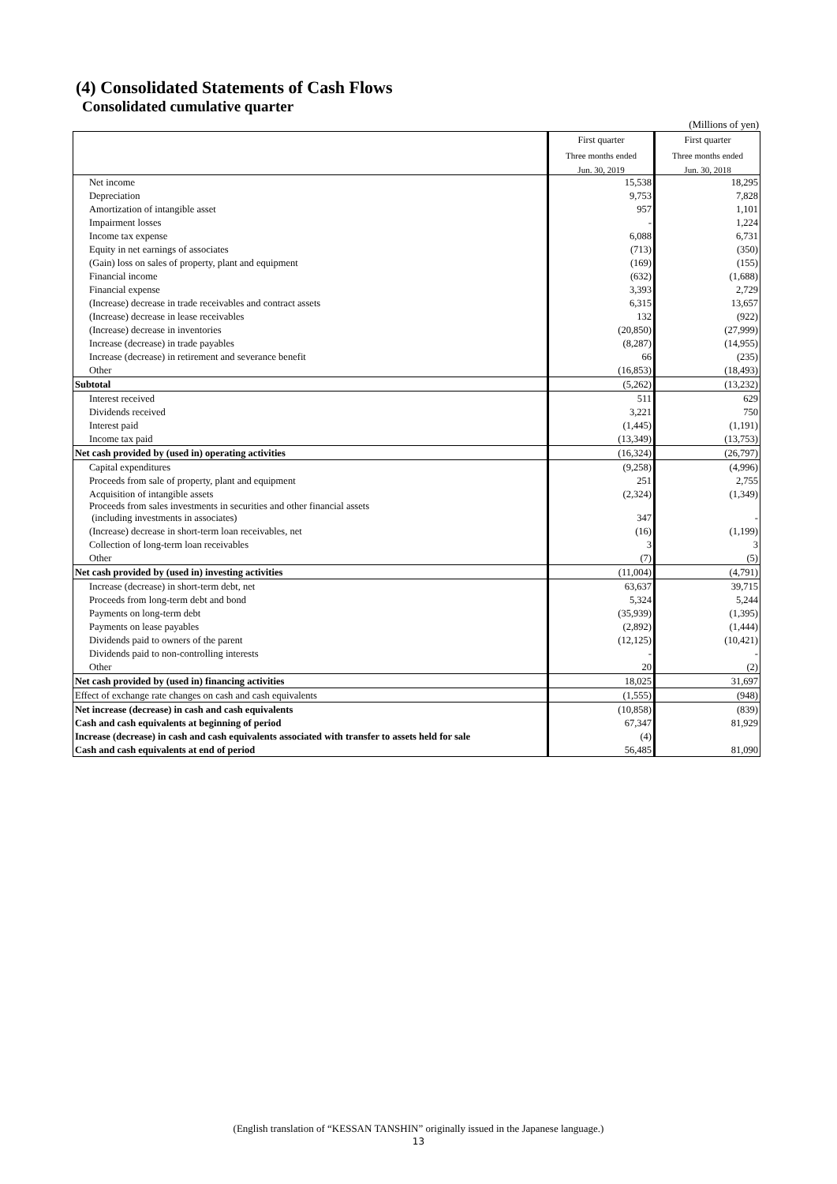(4) Consolidated Statements of Cash Flows
Consolidated cumulative quarter
(Millions of yen)
| | First quarter | First quarter |
| | Three months ended | Three months ended |
| | Jun. 30, 2019 | Jun. 30, 2018 |
| Net income | 15,538 | 18,295 |
| Depreciation | 9,753 | 7,828 |
| Amortization of intangible asset | 957 | 1,101 |
| Impairment losses | - | 1,224 |
| Income tax expense | 6,088 | 6,731 |
| Equity in net earnings of associates | (713) | (350) |
| (Gain) loss on sales of property, plant and equipment | (169) | (155) |
| Financial income | (632) | (1,688) |
| Financial expense | 3,393 | 2,729 |
| (Increase) decrease in trade receivables and contract assets | 6,315 | 13,657 |
| (Increase) decrease in lease receivables | 132 | (922) |
| (Increase) decrease in inventories | (20,850) | (27,999) |
| Increase (decrease) in trade payables | (8,287) | (14,955) |
| Increase (decrease) in retirement and severance benefit | 66 | (235) |
| Other | (16,853) | (18,493) |
| Subtotal | (5,262) | (13,232) |
| Interest received | 511 | 629 |
| Dividends received | 3,221 | 750 |
| Interest paid | (1,445) | (1,191) |
| Income tax paid | (13,349) | (13,753) |
| Net cash provided by (used in) operating activities | (16,324) | (26,797) |
| Capital expenditures | (9,258) | (4,996) |
| Proceeds from sale of property, plant and equipment | 251 | 2,755 |
| Acquisition of intangible assets | (2,324) | (1,349) |
| Proceeds from sales investments in securities and other financial assets (including investments in associates) | 347 | - |
| (Increase) decrease in short-term loan receivables, net | (16) | (1,199) |
| Collection of long-term loan receivables | 3 | 3 |
| Other | (7) | (5) |
| Net cash provided by (used in) investing activities | (11,004) | (4,791) |
| Increase (decrease) in short-term debt, net | 63,637 | 39,715 |
| Proceeds from long-term debt and bond | 5,324 | 5,244 |
| Payments on long-term debt | (35,939) | (1,395) |
| Payments on lease payables | (2,892) | (1,444) |
| Dividends paid to owners of the parent | (12,125) | (10,421) |
| Dividends paid to non-controlling interests | - | - |
| Other | 20 | (2) |
| Net cash provided by (used in) financing activities | 18,025 | 31,697 |
| Effect of exchange rate changes on cash and cash equivalents | (1,555) | (948) |
| Net increase (decrease) in cash and cash equivalents | (10,858) | (839) |
| Cash and cash equivalents at beginning of period | 67,347 | 81,929 |
| Increase (decrease) in cash and cash equivalents associated with transfer to assets held for sale | (4) | |
| Cash and cash equivalents at end of period | 56,485 | 81,090 |
(English translation of “KESSAN TANSHIN” originally issued in the Japanese language.)
13